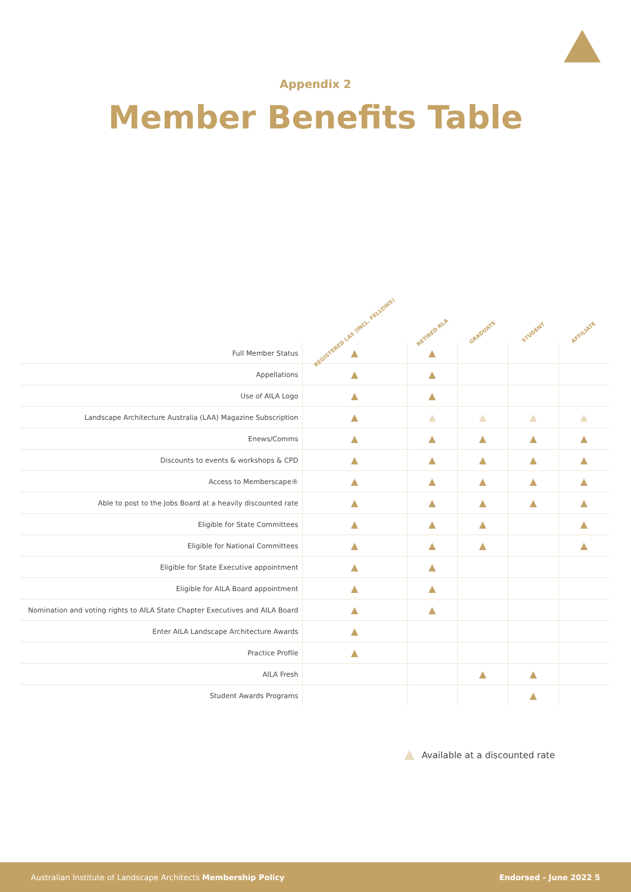Appendix 2
Member Benefits Table
| | REGISTERED LAS (INCL. FELLOWS) | RETIRED RLA | GRADUATE | STUDENT | AFFILIATE |
| --- | --- | --- | --- | --- | --- |
| Full Member Status | ▲ | ▲ | | | |
| Appellations | ▲ | ▲ | | | |
| Use of AILA Logo | ▲ | ▲ | | | |
| Landscape Architecture Australia (LAA) Magazine Subscription | ▲ | ▲ | ▲ | ▲ | ▲ |
| Enews/Comms | ▲ | ▲ | ▲ | ▲ | ▲ |
| Discounts to events & workshops & CPD | ▲ | ▲ | ▲ | ▲ | ▲ |
| Access to Memberscape® | ▲ | ▲ | ▲ | ▲ | ▲ |
| Able to post to the Jobs Board at a heavily discounted rate | ▲ | ▲ | ▲ | ▲ | ▲ |
| Eligible for State Committees | ▲ | ▲ | ▲ | | ▲ |
| Eligible for National Committees | ▲ | ▲ | ▲ | | ▲ |
| Eligible for State Executive appointment | ▲ | ▲ | | | |
| Eligible for AILA Board appointment | ▲ | ▲ | | | |
| Nomination and voting rights to AILA State Chapter Executives and AILA Board | ▲ | ▲ | | | |
| Enter AILA Landscape Architecture Awards | ▲ | | | | |
| Practice Profile | ▲ | | | | |
| AILA Fresh | | | ▲ | ▲ | |
| Student Awards Programs | | | | ▲ | |
▲ Available at a discounted rate
Australian Institute of Landscape Architects Membership Policy Endorsed - June 2022 5